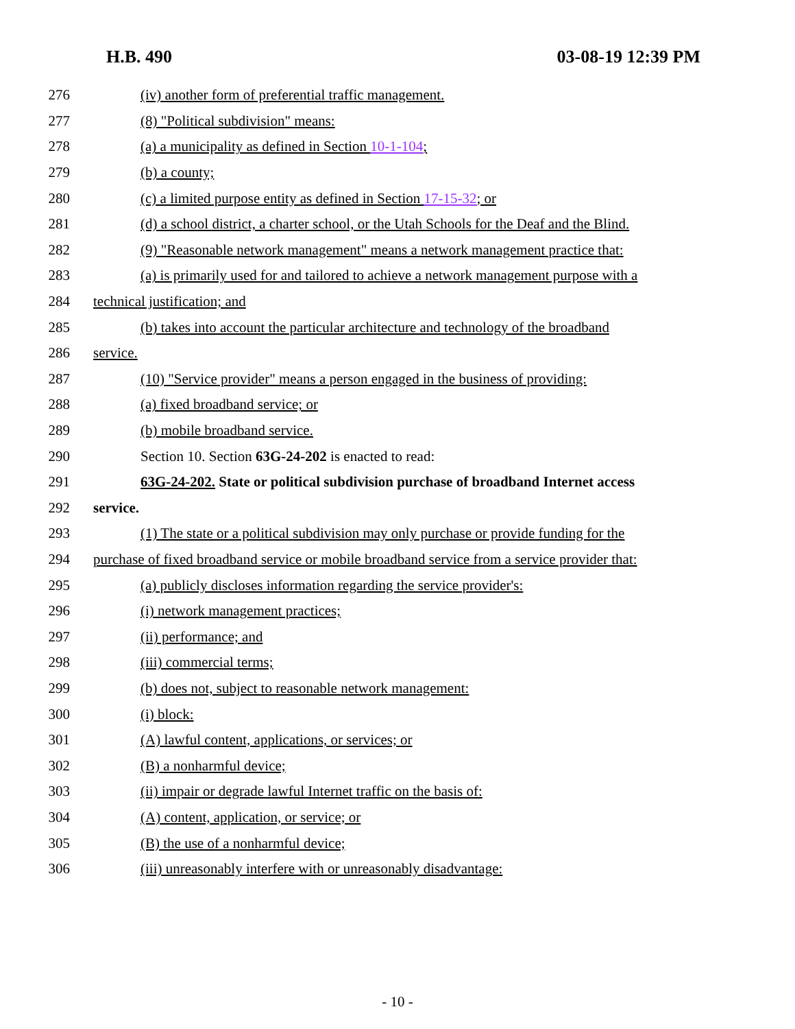H.B. 490 03-08-19 12:39 PM
276 (iv) another form of preferential traffic management.
277 (8) "Political subdivision" means:
278 (a) a municipality as defined in Section 10-1-104;
279 (b) a county;
280 (c) a limited purpose entity as defined in Section 17-15-32; or
281 (d) a school district, a charter school, or the Utah Schools for the Deaf and the Blind.
282 (9) "Reasonable network management" means a network management practice that:
283 (a) is primarily used for and tailored to achieve a network management purpose with a
284 technical justification; and
285 (b) takes into account the particular architecture and technology of the broadband
286 service.
287 (10) "Service provider" means a person engaged in the business of providing:
288 (a) fixed broadband service; or
289 (b) mobile broadband service.
290 Section 10. Section 63G-24-202 is enacted to read:
291 63G-24-202. State or political subdivision purchase of broadband Internet access
292 service.
293 (1) The state or a political subdivision may only purchase or provide funding for the
294 purchase of fixed broadband service or mobile broadband service from a service provider that:
295 (a) publicly discloses information regarding the service provider's:
296 (i) network management practices;
297 (ii) performance; and
298 (iii) commercial terms;
299 (b) does not, subject to reasonable network management:
300 (i) block:
301 (A) lawful content, applications, or services; or
302 (B) a nonharmful device;
303 (ii) impair or degrade lawful Internet traffic on the basis of:
304 (A) content, application, or service; or
305 (B) the use of a nonharmful device;
306 (iii) unreasonably interfere with or unreasonably disadvantage:
- 10 -